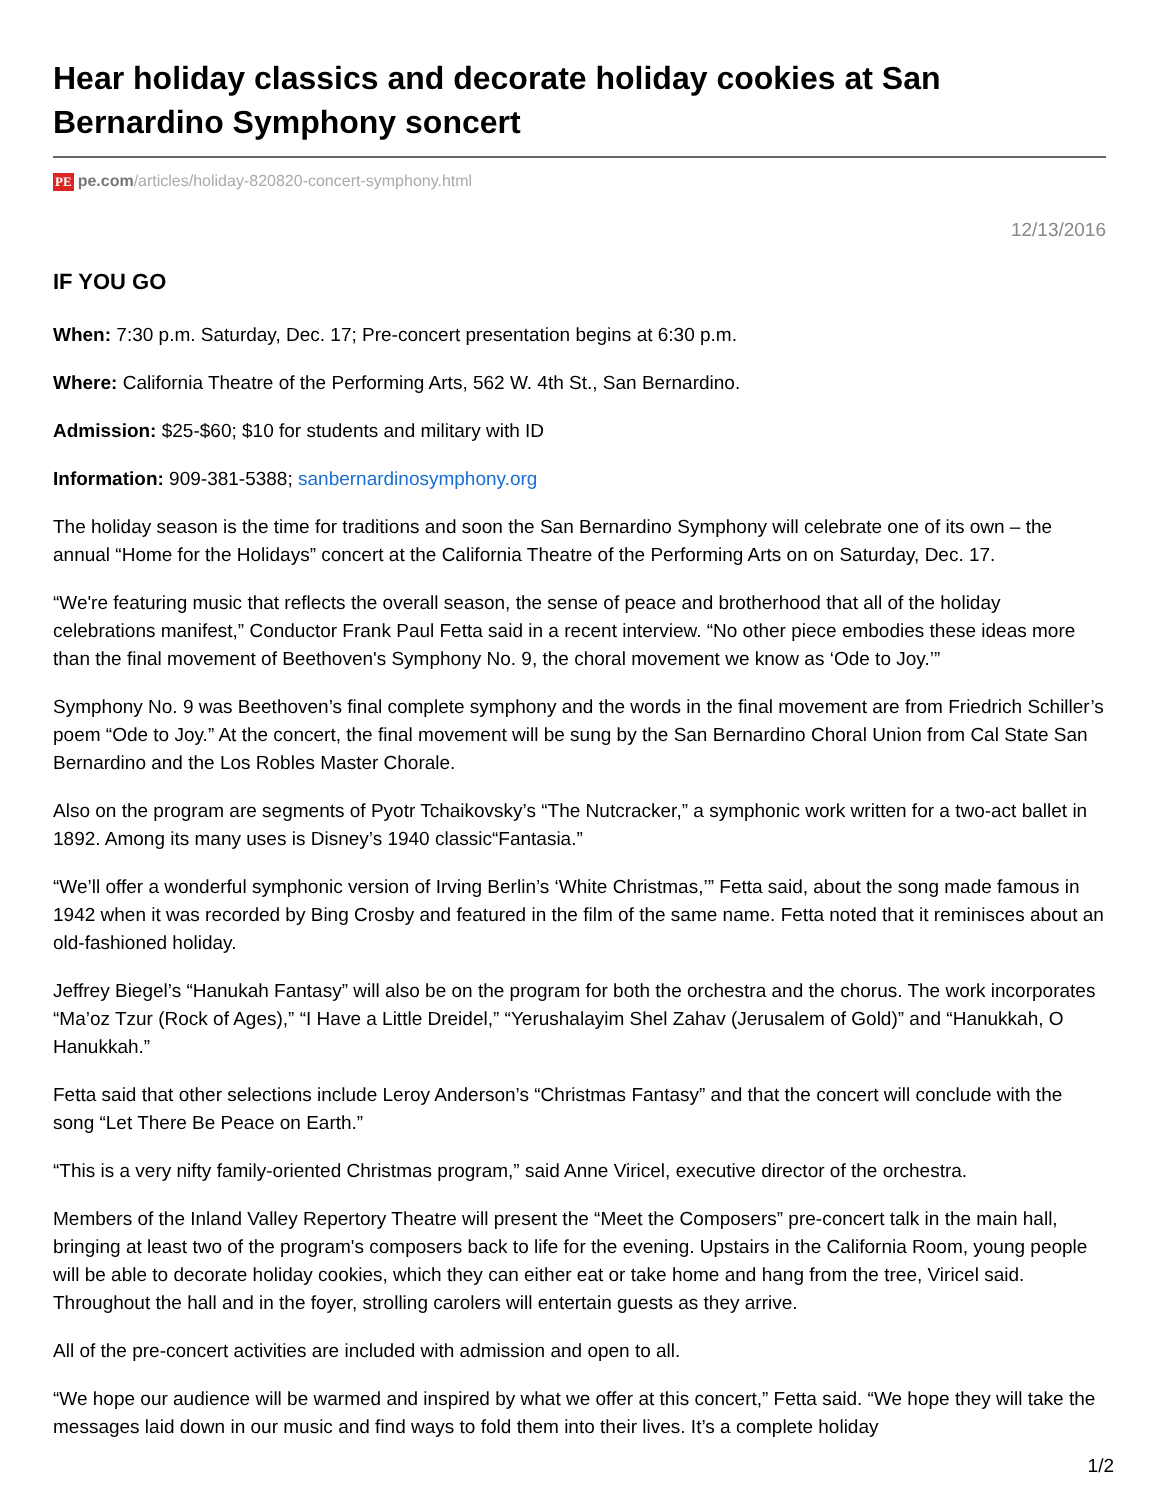Hear holiday classics and decorate holiday cookies at San Bernardino Symphony soncert
PE pe.com/articles/holiday-820820-concert-symphony.html
12/13/2016
IF YOU GO
When: 7:30 p.m. Saturday, Dec. 17; Pre-concert presentation begins at 6:30 p.m.
Where: California Theatre of the Performing Arts, 562 W. 4th St., San Bernardino.
Admission: $25-$60; $10 for students and military with ID
Information: 909-381-5388; sanbernardinosymphony.org
The holiday season is the time for traditions and soon the San Bernardino Symphony will celebrate one of its own – the annual “Home for the Holidays” concert at the California Theatre of the Performing Arts on on Saturday, Dec. 17.
“We're featuring music that reflects the overall season, the sense of peace and brotherhood that all of the holiday celebrations manifest,” Conductor Frank Paul Fetta said in a recent interview. “No other piece embodies these ideas more than the final movement of Beethoven's Symphony No. 9, the choral movement we know as ‘Ode to Joy.’”
Symphony No. 9 was Beethoven’s final complete symphony and the words in the final movement are from Friedrich Schiller’s poem “Ode to Joy.” At the concert, the final movement will be sung by the San Bernardino Choral Union from Cal State San Bernardino and the Los Robles Master Chorale.
Also on the program are segments of Pyotr Tchaikovsky’s “The Nutcracker,” a symphonic work written for a two-act ballet in 1892. Among its many uses is Disney’s 1940 classic“Fantasia.”
“We’ll offer a wonderful symphonic version of Irving Berlin’s ‘White Christmas,’” Fetta said, about the song made famous in 1942 when it was recorded by Bing Crosby and featured in the film of the same name. Fetta noted that it reminisces about an old-fashioned holiday.
Jeffrey Biegel’s “Hanukah Fantasy” will also be on the program for both the orchestra and the chorus. The work incorporates “Ma’oz Tzur (Rock of Ages),” “I Have a Little Dreidel,” “Yerushalayim Shel Zahav (Jerusalem of Gold)” and “Hanukkah, O Hanukkah.”
Fetta said that other selections include Leroy Anderson’s “Christmas Fantasy” and that the concert will conclude with the song “Let There Be Peace on Earth.”
“This is a very nifty family-oriented Christmas program,” said Anne Viricel, executive director of the orchestra.
Members of the Inland Valley Repertory Theatre will present the “Meet the Composers” pre-concert talk in the main hall, bringing at least two of the program's composers back to life for the evening. Upstairs in the California Room, young people will be able to decorate holiday cookies, which they can either eat or take home and hang from the tree, Viricel said. Throughout the hall and in the foyer, strolling carolers will entertain guests as they arrive.
All of the pre-concert activities are included with admission and open to all.
“We hope our audience will be warmed and inspired by what we offer at this concert,” Fetta said. “We hope they will take the messages laid down in our music and find ways to fold them into their lives. It’s a complete holiday
1/2